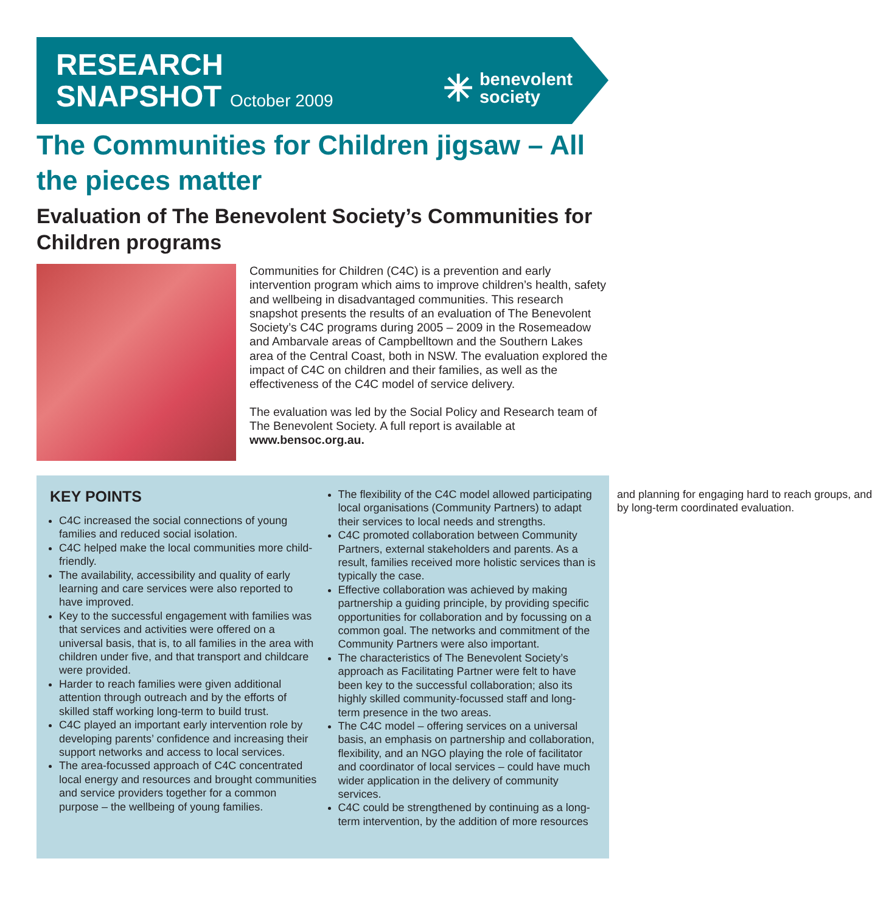RESEARCH
SNAPSHOT October 2009
✳
benevolent
society
The Communities for Children jigsaw – All the pieces matter
Evaluation of The Benevolent Society’s Communities for Children programs
Communities for Children (C4C) is a prevention and early intervention program which aims to improve children’s health, safety and wellbeing in disadvantaged communities. This research snapshot presents the results of an evaluation of The Benevolent Society’s C4C programs during 2005 – 2009 in the Rosemeadow and Ambarvale areas of Campbelltown and the Southern Lakes area of the Central Coast, both in NSW. The evaluation explored the impact of C4C on children and their families, as well as the effectiveness of the C4C model of service delivery.
The evaluation was led by the Social Policy and Research team of The Benevolent Society. A full report is available at www.bensoc.org.au.
KEY POINTS
C4C increased the social connections of young families and reduced social isolation.
C4C helped make the local communities more child-friendly.
The availability, accessibility and quality of early learning and care services were also reported to have improved.
Key to the successful engagement with families was that services and activities were offered on a universal basis, that is, to all families in the area with children under five, and that transport and childcare were provided.
Harder to reach families were given additional attention through outreach and by the efforts of skilled staff working long-term to build trust.
C4C played an important early intervention role by developing parents’ confidence and increasing their support networks and access to local services.
The area-focussed approach of C4C concentrated local energy and resources and brought communities and service providers together for a common purpose – the wellbeing of young families.
The flexibility of the C4C model allowed participating local organisations (Community Partners) to adapt their services to local needs and strengths.
C4C promoted collaboration between Community Partners, external stakeholders and parents. As a result, families received more holistic services than is typically the case.
Effective collaboration was achieved by making partnership a guiding principle, by providing specific opportunities for collaboration and by focussing on a common goal. The networks and commitment of the Community Partners were also important.
The characteristics of The Benevolent Society’s approach as Facilitating Partner were felt to have been key to the successful collaboration; also its highly skilled community-focussed staff and long-term presence in the two areas.
The C4C model – offering services on a universal basis, an emphasis on partnership and collaboration, flexibility, and an NGO playing the role of facilitator and coordinator of local services – could have much wider application in the delivery of community services.
C4C could be strengthened by continuing as a long-term intervention, by the addition of more resources and planning for engaging hard to reach groups, and by long-term coordinated evaluation.